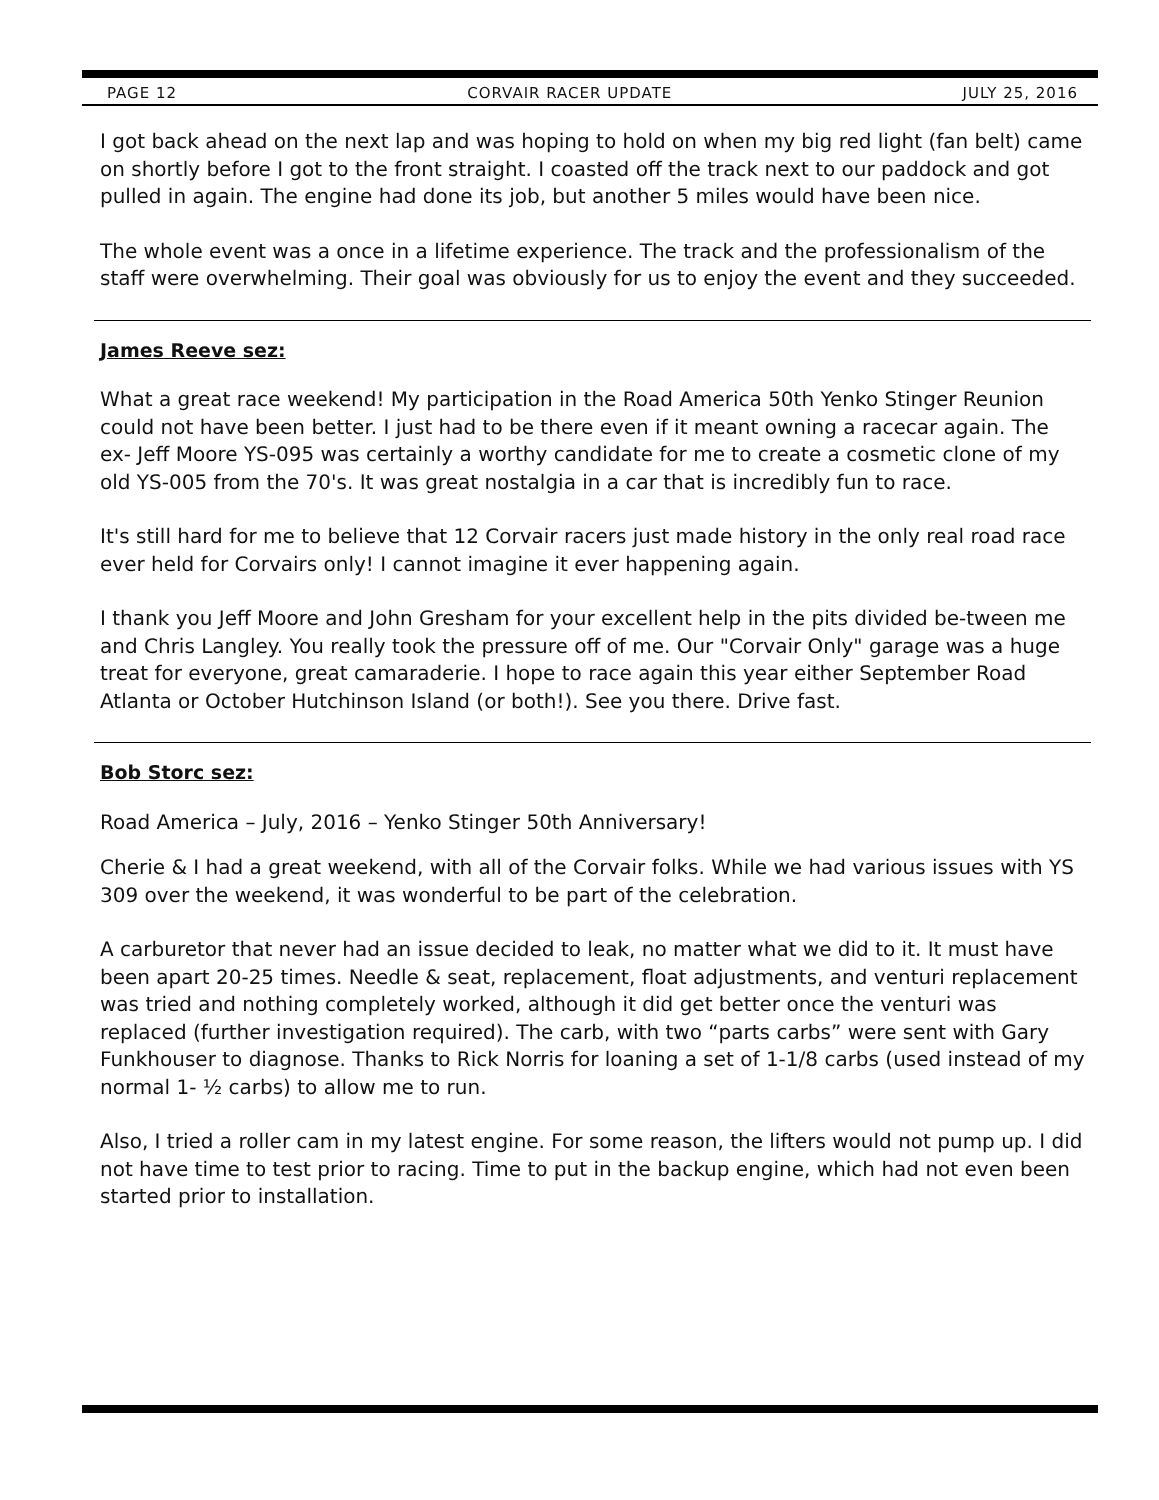PAGE 12 CORVAIR RACER UPDATE JULY 25, 2016
I got back ahead on the next lap and was hoping to hold on when my big red light (fan belt) came on shortly before I got to the front straight. I coasted off the track next to our paddock and got pulled in again. The engine had done its job, but another 5 miles would have been nice.
The whole event was a once in a lifetime experience. The track and the professionalism of the staff were overwhelming. Their goal was obviously for us to enjoy the event and they succeeded.
James Reeve sez:
What a great race weekend! My participation in the Road America 50th Yenko Stinger Reunion could not have been better. I just had to be there even if it meant owning a racecar again. The ex- Jeff Moore YS-095 was certainly a worthy candidate for me to create a cosmetic clone of my old YS-005 from the 70's. It was great nostalgia in a car that is incredibly fun to race.
It's still hard for me to believe that 12 Corvair racers just made history in the only real road race ever held for Corvairs only! I cannot imagine it ever happening again.
I thank you Jeff Moore and John Gresham for your excellent help in the pits divided be-tween me and Chris Langley. You really took the pressure off of me. Our "Corvair Only" garage was a huge treat for everyone, great camaraderie. I hope to race again this year either September Road Atlanta or October Hutchinson Island (or both!). See you there. Drive fast.
Bob Storc sez:
Road America – July, 2016 – Yenko Stinger 50th Anniversary!
Cherie & I had a great weekend, with all of the Corvair folks. While we had various issues with YS 309 over the weekend, it was wonderful to be part of the celebration.
A carburetor that never had an issue decided to leak, no matter what we did to it. It must have been apart 20-25 times. Needle & seat, replacement, float adjustments, and venturi replacement was tried and nothing completely worked, although it did get better once the venturi was replaced (further investigation required). The carb, with two “parts carbs” were sent with Gary Funkhouser to diagnose. Thanks to Rick Norris for loaning a set of 1-1/8 carbs (used instead of my normal 1- ½ carbs) to allow me to run.
Also, I tried a roller cam in my latest engine. For some reason, the lifters would not pump up. I did not have time to test prior to racing. Time to put in the backup engine, which had not even been started prior to installation.